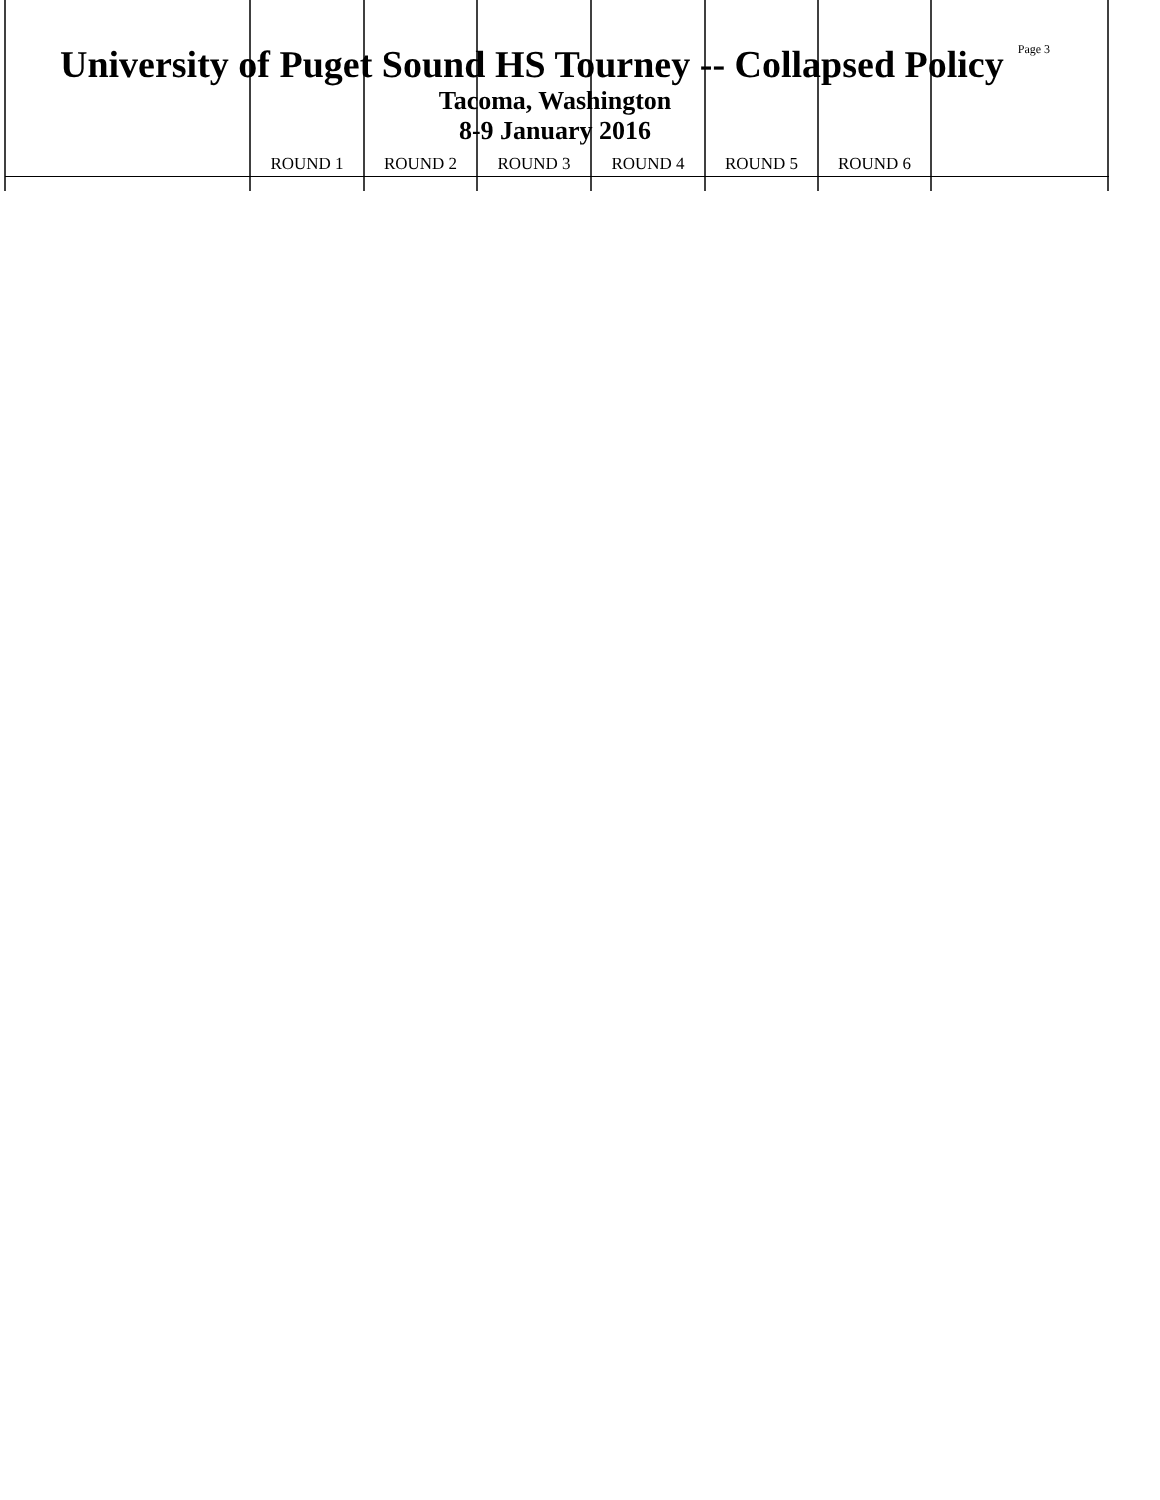University of Puget Sound HS Tourney -- Collapsed Policy
Page 3
Tacoma, Washington
8-9 January 2016
| | ROUND 1 | ROUND 2 | ROUND 3 | ROUND 4 | ROUND 5 | ROUND 6 | |